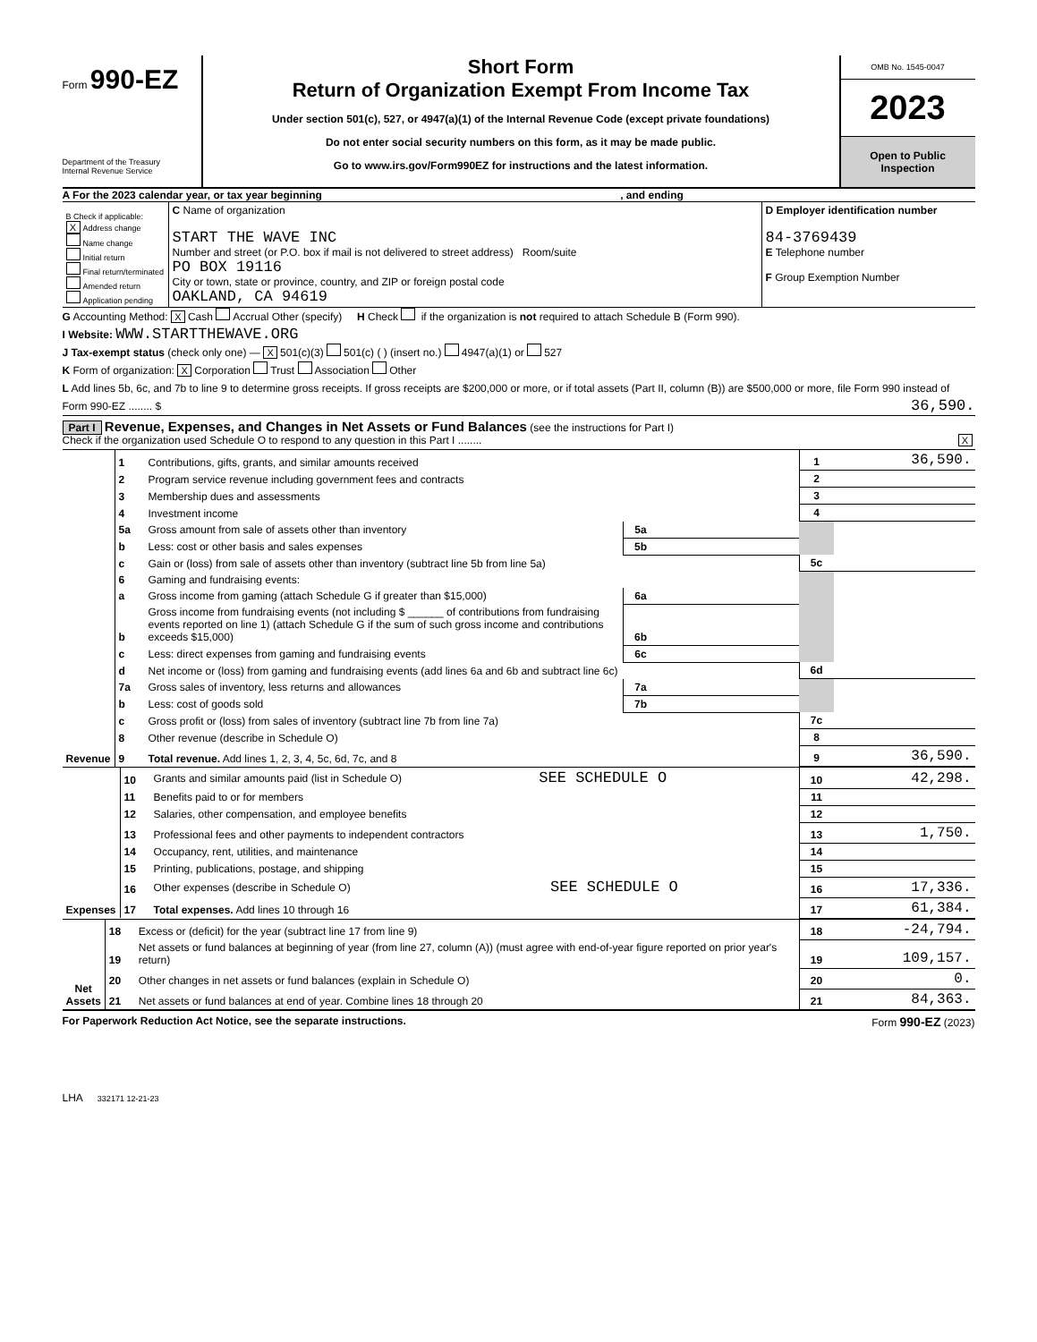Form 990-EZ
Department of the Treasury
Internal Revenue Service
Short Form
Return of Organization Exempt From Income Tax
Under section 501(c), 527, or 4947(a)(1) of the Internal Revenue Code (except private foundations)
Do not enter social security numbers on this form, as it may be made public.
Go to www.irs.gov/Form990EZ for instructions and the latest information.
OMB No. 1545-0047
2023
Open to Public
Inspection
A For the 2023 calendar year, or tax year beginning , and ending
| B Check if applicable: X Address change Name change Initial return Final return/terminated Amended return Application pending | C Name of organization START THE WAVE INC Number and street (or P.O. box if mail is not delivered to street address) Room/suite PO BOX 19116 City or town, state or province, country, and ZIP or foreign postal code OAKLAND, CA 94619 | D Employer identification number 84-3769439 E Telephone number F Group Exemption Number |
G Accounting Method: X Cash Accrual Other (specify) H Check if the organization is not required to attach Schedule B (Form 990).
I Website: WWW.STARTTHEWAVE.ORG
J Tax-exempt status (check only one) — X 501(c)(3) 501(c) ( ) (insert no.) 4947(a)(1) or 527
K Form of organization: X Corporation Trust Association Other
L Add lines 5b, 6c, and 7b to line 9 to determine gross receipts. If gross receipts are $200,000 or more, or if total assets (Part II, column (B)) are $500,000 or more, file Form 990 instead of Form 990-EZ ........ $ 36,590.
Part I Revenue, Expenses, and Changes in Net Assets or Fund Balances (see the instructions for Part I)
Check if the organization used Schedule O to respond to any question in this Part I ........ X
| Revenue | 1 | Contributions, gifts, grants, and similar amounts received | | | 1 | 36,590. |
| | 2 | Program service revenue including government fees and contracts | | | 2 | |
| | 3 | Membership dues and assessments | | | 3 | |
| | 4 | Investment income | | | 4 | |
| | 5a | Gross amount from sale of assets other than inventory | 5a | | | |
| | b | Less: cost or other basis and sales expenses | 5b | | | |
| | c | Gain or (loss) from sale of assets other than inventory (subtract line 5b from line 5a) | | | 5c | |
| | 6 | Gaming and fundraising events: | | | | |
| | a | Gross income from gaming (attach Schedule G if greater than $15,000) | 6a | | | |
| | b | Gross income from fundraising events (not including $ ______ of contributions from fundraising events reported on line 1) (attach Schedule G if the sum of such gross income and contributions exceeds $15,000) | 6b | | | |
| | c | Less: direct expenses from gaming and fundraising events | 6c | | | |
| | d | Net income or (loss) from gaming and fundraising events (add lines 6a and 6b and subtract line 6c) | | | 6d | |
| | 7a | Gross sales of inventory, less returns and allowances | 7a | | | |
| | b | Less: cost of goods sold | 7b | | | |
| | c | Gross profit or (loss) from sales of inventory (subtract line 7b from line 7a) | | | 7c | |
| | 8 | Other revenue (describe in Schedule O) | | | 8 | |
| | 9 | Total revenue. Add lines 1, 2, 3, 4, 5c, 6d, 7c, and 8 | | | 9 | 36,590. |
| Expenses | 10 | Grants and similar amounts paid (list in Schedule O) SEE SCHEDULE O | 10 | 42,298. |
| | 11 | Benefits paid to or for members | 11 | |
| | 12 | Salaries, other compensation, and employee benefits | 12 | |
| | 13 | Professional fees and other payments to independent contractors | 13 | 1,750. |
| | 14 | Occupancy, rent, utilities, and maintenance | 14 | |
| | 15 | Printing, publications, postage, and shipping | 15 | |
| | 16 | Other expenses (describe in Schedule O) SEE SCHEDULE O | 16 | 17,336. |
| | 17 | Total expenses. Add lines 10 through 16 | 17 | 61,384. |
| Net Assets | 18 | Excess or (deficit) for the year (subtract line 17 from line 9) | 18 | -24,794. |
| | 19 | Net assets or fund balances at beginning of year (from line 27, column (A)) (must agree with end-of-year figure reported on prior year's return) | 19 | 109,157. |
| | 20 | Other changes in net assets or fund balances (explain in Schedule O) | 20 | 0. |
| | 21 | Net assets or fund balances at end of year. Combine lines 18 through 20 | 21 | 84,363. |
For Paperwork Reduction Act Notice, see the separate instructions. Form 990-EZ (2023)
LHA 332171 12-21-23